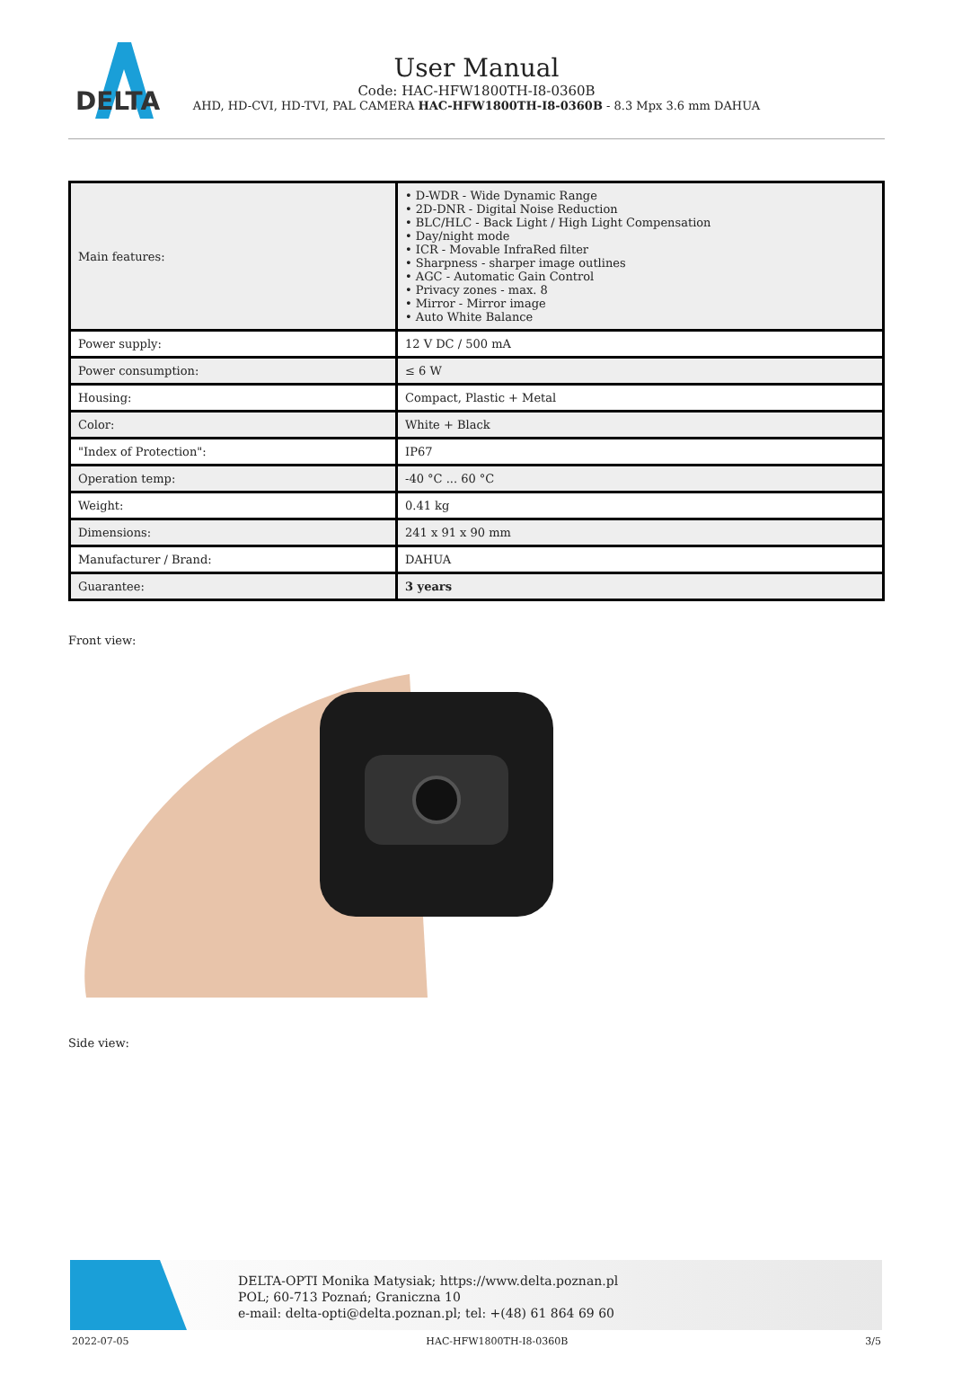DELTA
User Manual
Code: HAC-HFW1800TH-I8-0360B
AHD, HD-CVI, HD-TVI, PAL CAMERA HAC-HFW1800TH-I8-0360B - 8.3 Mpx 3.6 mm DAHUA
| Main features: | • D-WDR - Wide Dynamic Range • 2D-DNR - Digital Noise Reduction • BLC/HLC - Back Light / High Light Compensation • Day/night mode • ICR - Movable InfraRed filter • Sharpness - sharper image outlines • AGC - Automatic Gain Control • Privacy zones - max. 8 • Mirror - Mirror image • Auto White Balance |
| Power supply: | 12 V DC / 500 mA |
| Power consumption: | ≤ 6 W |
| Housing: | Compact, Plastic + Metal |
| Color: | White + Black |
| "Index of Protection": | IP67 |
| Operation temp: | -40 °C ... 60 °C |
| Weight: | 0.41 kg |
| Dimensions: | 241 x 91 x 90 mm |
| Manufacturer / Brand: | DAHUA |
| Guarantee: | 3 years |
Front view:
Side view:
DELTA-OPTI Monika Matysiak; https://www.delta.poznan.pl
POL; 60-713 Poznań; Graniczna 10
e-mail: delta-opti@delta.poznan.pl; tel: +(48) 61 864 69 60
2022-07-05 HAC-HFW1800TH-I8-0360B 3/5